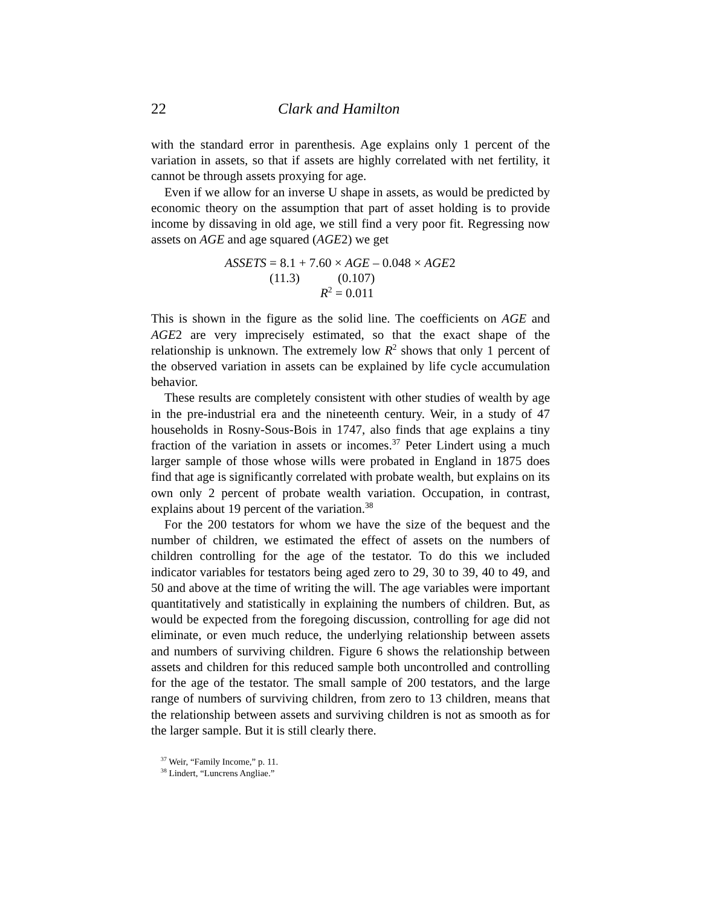22 Clark and Hamilton
with the standard error in parenthesis. Age explains only 1 percent of the variation in assets, so that if assets are highly correlated with net fertility, it cannot be through assets proxying for age.
Even if we allow for an inverse U shape in assets, as would be predicted by economic theory on the assumption that part of asset holding is to provide income by dissaving in old age, we still find a very poor fit. Regressing now assets on AGE and age squared (AGE2) we get
ASSETS = 8.1 + 7.60 × AGE – 0.048 × AGE2
(11.3) (0.107)
R<sup>2</sup> = 0.011
This is shown in the figure as the solid line. The coefficients on AGE and AGE2 are very imprecisely estimated, so that the exact shape of the relationship is unknown. The extremely low R<sup>2</sup> shows that only 1 percent of the observed variation in assets can be explained by life cycle accumulation behavior.
These results are completely consistent with other studies of wealth by age in the pre-industrial era and the nineteenth century. Weir, in a study of 47 households in Rosny-Sous-Bois in 1747, also finds that age explains a tiny fraction of the variation in assets or incomes.<sup>37</sup> Peter Lindert using a much larger sample of those whose wills were probated in England in 1875 does find that age is significantly correlated with probate wealth, but explains on its own only 2 percent of probate wealth variation. Occupation, in contrast, explains about 19 percent of the variation.<sup>38</sup>
For the 200 testators for whom we have the size of the bequest and the number of children, we estimated the effect of assets on the numbers of children controlling for the age of the testator. To do this we included indicator variables for testators being aged zero to 29, 30 to 39, 40 to 49, and 50 and above at the time of writing the will. The age variables were important quantitatively and statistically in explaining the numbers of children. But, as would be expected from the foregoing discussion, controlling for age did not eliminate, or even much reduce, the underlying relationship between assets and numbers of surviving children. Figure 6 shows the relationship between assets and children for this reduced sample both uncontrolled and controlling for the age of the testator. The small sample of 200 testators, and the large range of numbers of surviving children, from zero to 13 children, means that the relationship between assets and surviving children is not as smooth as for the larger sample. But it is still clearly there.
<sup>37</sup> Weir, “Family Income,” p. 11.
<sup>38</sup> Lindert, “Luncrens Angliae.”